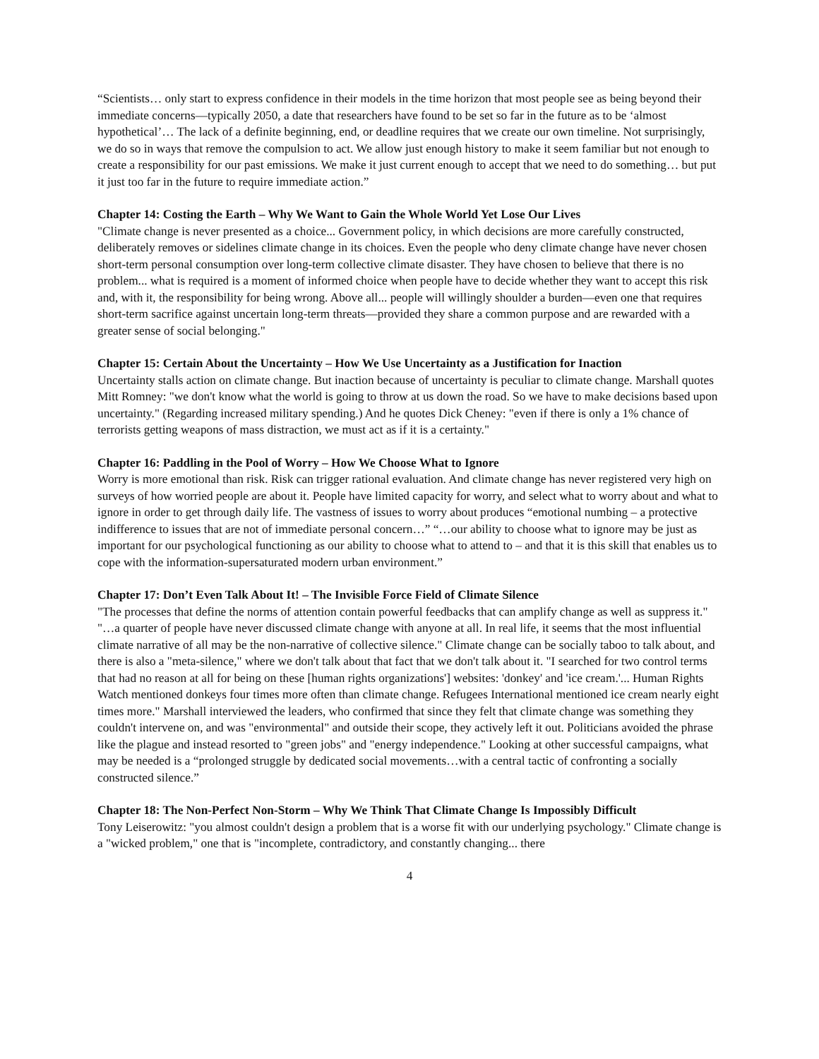“Scientists… only start to express confidence in their models in the time horizon that most people see as being beyond their immediate concerns—typically 2050, a date that researchers have found to be set so far in the future as to be ‘almost hypothetical’… The lack of a definite beginning, end, or deadline requires that we create our own timeline. Not surprisingly, we do so in ways that remove the compulsion to act. We allow just enough history to make it seem familiar but not enough to create a responsibility for our past emissions. We make it just current enough to accept that we need to do something… but put it just too far in the future to require immediate action.”
Chapter 14: Costing the Earth – Why We Want to Gain the Whole World Yet Lose Our Lives
"Climate change is never presented as a choice... Government policy, in which decisions are more carefully constructed, deliberately removes or sidelines climate change in its choices. Even the people who deny climate change have never chosen short-term personal consumption over long-term collective climate disaster. They have chosen to believe that there is no problem... what is required is a moment of informed choice when people have to decide whether they want to accept this risk and, with it, the responsibility for being wrong. Above all... people will willingly shoulder a burden—even one that requires short-term sacrifice against uncertain long-term threats—provided they share a common purpose and are rewarded with a greater sense of social belonging."
Chapter 15: Certain About the Uncertainty – How We Use Uncertainty as a Justification for Inaction
Uncertainty stalls action on climate change. But inaction because of uncertainty is peculiar to climate change. Marshall quotes Mitt Romney: "we don't know what the world is going to throw at us down the road. So we have to make decisions based upon uncertainty." (Regarding increased military spending.) And he quotes Dick Cheney: "even if there is only a 1% chance of terrorists getting weapons of mass distraction, we must act as if it is a certainty."
Chapter 16: Paddling in the Pool of Worry – How We Choose What to Ignore
Worry is more emotional than risk. Risk can trigger rational evaluation. And climate change has never registered very high on surveys of how worried people are about it. People have limited capacity for worry, and select what to worry about and what to ignore in order to get through daily life. The vastness of issues to worry about produces “emotional numbing – a protective indifference to issues that are not of immediate personal concern…” “…our ability to choose what to ignore may be just as important for our psychological functioning as our ability to choose what to attend to – and that it is this skill that enables us to cope with the information-supersaturated modern urban environment.”
Chapter 17: Don’t Even Talk About It! – The Invisible Force Field of Climate Silence
"The processes that define the norms of attention contain powerful feedbacks that can amplify change as well as suppress it." "…a quarter of people have never discussed climate change with anyone at all. In real life, it seems that the most influential climate narrative of all may be the non-narrative of collective silence." Climate change can be socially taboo to talk about, and there is also a "meta-silence," where we don't talk about that fact that we don't talk about it. "I searched for two control terms that had no reason at all for being on these [human rights organizations'] websites: 'donkey' and 'ice cream.'... Human Rights Watch mentioned donkeys four times more often than climate change. Refugees International mentioned ice cream nearly eight times more." Marshall interviewed the leaders, who confirmed that since they felt that climate change was something they couldn't intervene on, and was "environmental" and outside their scope, they actively left it out. Politicians avoided the phrase like the plague and instead resorted to "green jobs" and "energy independence." Looking at other successful campaigns, what may be needed is a “prolonged struggle by dedicated social movements…with a central tactic of confronting a socially constructed silence.”
Chapter 18: The Non-Perfect Non-Storm – Why We Think That Climate Change Is Impossibly Difficult
Tony Leiserowitz: "you almost couldn't design a problem that is a worse fit with our underlying psychology." Climate change is a "wicked problem," one that is "incomplete, contradictory, and constantly changing... there
4